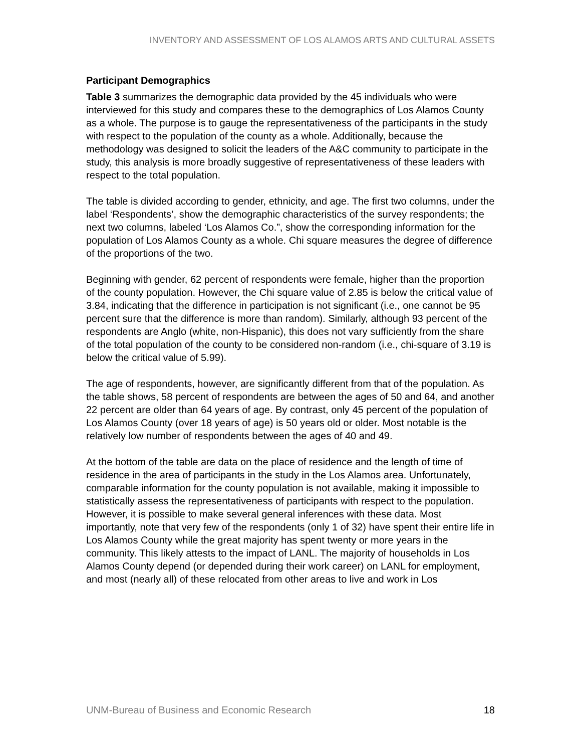INVENTORY AND ASSESSMENT OF LOS ALAMOS ARTS AND CULTURAL ASSETS
Participant Demographics
Table 3 summarizes the demographic data provided by the 45 individuals who were interviewed for this study and compares these to the demographics of Los Alamos County as a whole. The purpose is to gauge the representativeness of the participants in the study with respect to the population of the county as a whole. Additionally, because the methodology was designed to solicit the leaders of the A&C community to participate in the study, this analysis is more broadly suggestive of representativeness of these leaders with respect to the total population.
The table is divided according to gender, ethnicity, and age. The first two columns, under the label ‘Respondents’, show the demographic characteristics of the survey respondents; the next two columns, labeled ‘Los Alamos Co.”, show the corresponding information for the population of Los Alamos County as a whole. Chi square measures the degree of difference of the proportions of the two.
Beginning with gender, 62 percent of respondents were female, higher than the proportion of the county population. However, the Chi square value of 2.85 is below the critical value of 3.84, indicating that the difference in participation is not significant (i.e., one cannot be 95 percent sure that the difference is more than random). Similarly, although 93 percent of the respondents are Anglo (white, non-Hispanic), this does not vary sufficiently from the share of the total population of the county to be considered non-random (i.e., chi-square of 3.19 is below the critical value of 5.99).
The age of respondents, however, are significantly different from that of the population. As the table shows, 58 percent of respondents are between the ages of 50 and 64, and another 22 percent are older than 64 years of age. By contrast, only 45 percent of the population of Los Alamos County (over 18 years of age) is 50 years old or older. Most notable is the relatively low number of respondents between the ages of 40 and 49.
At the bottom of the table are data on the place of residence and the length of time of residence in the area of participants in the study in the Los Alamos area. Unfortunately, comparable information for the county population is not available, making it impossible to statistically assess the representativeness of participants with respect to the population. However, it is possible to make several general inferences with these data. Most importantly, note that very few of the respondents (only 1 of 32) have spent their entire life in Los Alamos County while the great majority has spent twenty or more years in the community. This likely attests to the impact of LANL. The majority of households in Los Alamos County depend (or depended during their work career) on LANL for employment, and most (nearly all) of these relocated from other areas to live and work in Los
UNM-Bureau of Business and Economic Research 18